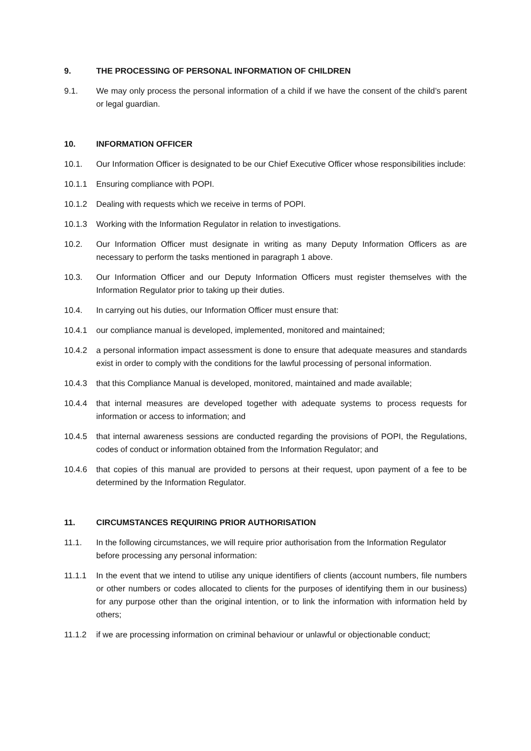9. THE PROCESSING OF PERSONAL INFORMATION OF CHILDREN
9.1. We may only process the personal information of a child if we have the consent of the child’s parent or legal guardian.
10. INFORMATION OFFICER
10.1. Our Information Officer is designated to be our Chief Executive Officer whose responsibilities include:
10.1.1 Ensuring compliance with POPI.
10.1.2 Dealing with requests which we receive in terms of POPI.
10.1.3 Working with the Information Regulator in relation to investigations.
10.2. Our Information Officer must designate in writing as many Deputy Information Officers as are necessary to perform the tasks mentioned in paragraph 1 above.
10.3. Our Information Officer and our Deputy Information Officers must register themselves with the Information Regulator prior to taking up their duties.
10.4. In carrying out his duties, our Information Officer must ensure that:
10.4.1 our compliance manual is developed, implemented, monitored and maintained;
10.4.2 a personal information impact assessment is done to ensure that adequate measures and standards exist in order to comply with the conditions for the lawful processing of personal information.
10.4.3 that this Compliance Manual is developed, monitored, maintained and made available;
10.4.4 that internal measures are developed together with adequate systems to process requests for information or access to information; and
10.4.5 that internal awareness sessions are conducted regarding the provisions of POPI, the Regulations, codes of conduct or information obtained from the Information Regulator; and
10.4.6 that copies of this manual are provided to persons at their request, upon payment of a fee to be determined by the Information Regulator.
11. CIRCUMSTANCES REQUIRING PRIOR AUTHORISATION
11.1. In the following circumstances, we will require prior authorisation from the Information Regulator before processing any personal information:
11.1.1 In the event that we intend to utilise any unique identifiers of clients (account numbers, file numbers or other numbers or codes allocated to clients for the purposes of identifying them in our business) for any purpose other than the original intention, or to link the information with information held by others;
11.1.2 if we are processing information on criminal behaviour or unlawful or objectionable conduct;